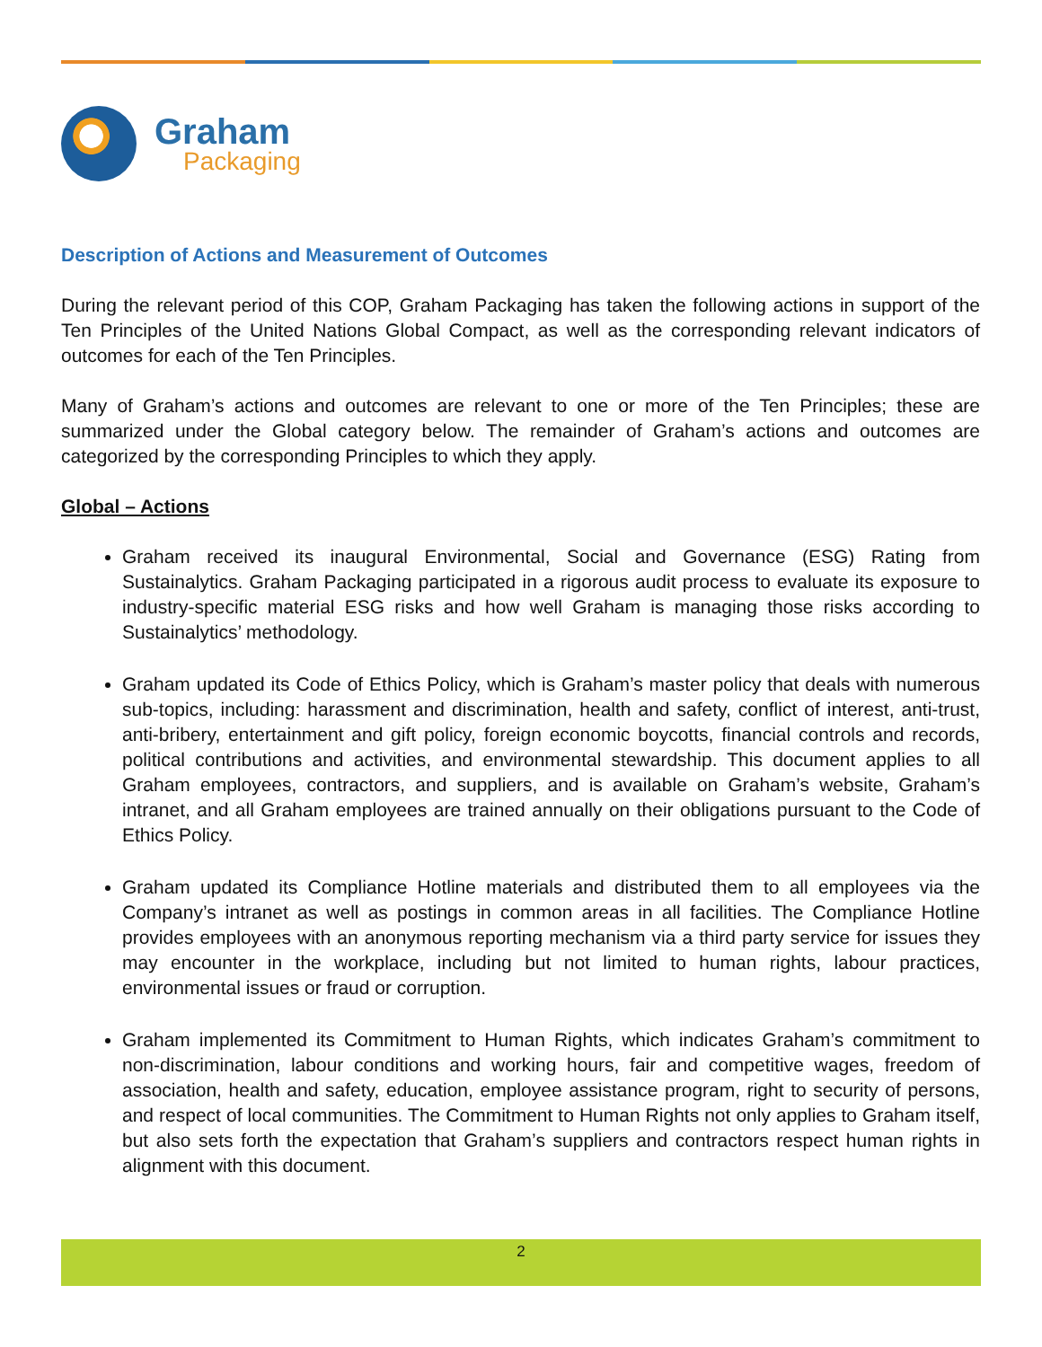Graham
Packaging
Description of Actions and Measurement of Outcomes
During the relevant period of this COP, Graham Packaging has taken the following actions in support of the Ten Principles of the United Nations Global Compact, as well as the corresponding relevant indicators of outcomes for each of the Ten Principles.
Many of Graham’s actions and outcomes are relevant to one or more of the Ten Principles; these are summarized under the Global category below. The remainder of Graham’s actions and outcomes are categorized by the corresponding Principles to which they apply.
Global – Actions
Graham received its inaugural Environmental, Social and Governance (ESG) Rating from Sustainalytics. Graham Packaging participated in a rigorous audit process to evaluate its exposure to industry-specific material ESG risks and how well Graham is managing those risks according to Sustainalytics’ methodology.
Graham updated its Code of Ethics Policy, which is Graham’s master policy that deals with numerous sub-topics, including: harassment and discrimination, health and safety, conflict of interest, anti-trust, anti-bribery, entertainment and gift policy, foreign economic boycotts, financial controls and records, political contributions and activities, and environmental stewardship. This document applies to all Graham employees, contractors, and suppliers, and is available on Graham’s website, Graham’s intranet, and all Graham employees are trained annually on their obligations pursuant to the Code of Ethics Policy.
Graham updated its Compliance Hotline materials and distributed them to all employees via the Company’s intranet as well as postings in common areas in all facilities. The Compliance Hotline provides employees with an anonymous reporting mechanism via a third party service for issues they may encounter in the workplace, including but not limited to human rights, labour practices, environmental issues or fraud or corruption.
Graham implemented its Commitment to Human Rights, which indicates Graham’s commitment to non-discrimination, labour conditions and working hours, fair and competitive wages, freedom of association, health and safety, education, employee assistance program, right to security of persons, and respect of local communities. The Commitment to Human Rights not only applies to Graham itself, but also sets forth the expectation that Graham’s suppliers and contractors respect human rights in alignment with this document.
2